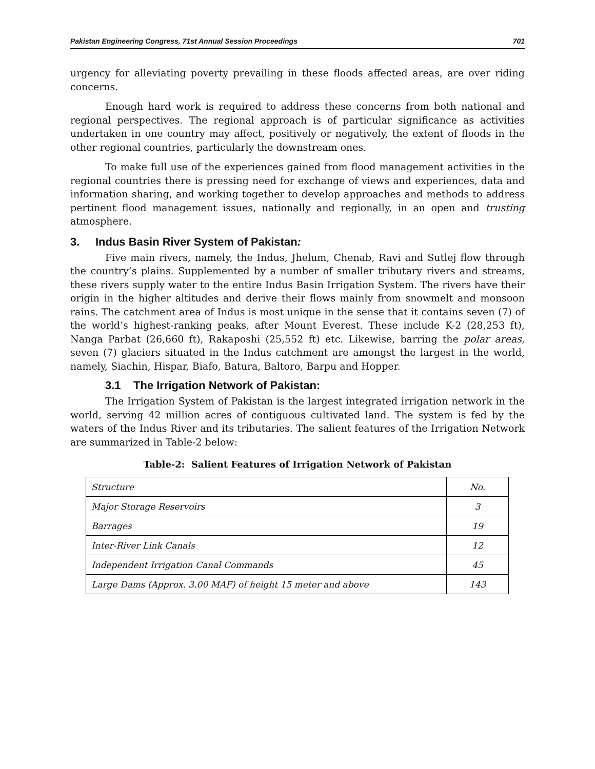Pakistan Engineering Congress, 71st Annual Session Proceedings 701
urgency for alleviating poverty prevailing in these floods affected areas, are over riding concerns.
Enough hard work is required to address these concerns from both national and regional perspectives. The regional approach is of particular significance as activities undertaken in one country may affect, positively or negatively, the extent of floods in the other regional countries, particularly the downstream ones.
To make full use of the experiences gained from flood management activities in the regional countries there is pressing need for exchange of views and experiences, data and information sharing, and working together to develop approaches and methods to address pertinent flood management issues, nationally and regionally, in an open and trusting atmosphere.
3. Indus Basin River System of Pakistan:
Five main rivers, namely, the Indus, Jhelum, Chenab, Ravi and Sutlej flow through the country’s plains. Supplemented by a number of smaller tributary rivers and streams, these rivers supply water to the entire Indus Basin Irrigation System. The rivers have their origin in the higher altitudes and derive their flows mainly from snowmelt and monsoon rains. The catchment area of Indus is most unique in the sense that it contains seven (7) of the world’s highest-ranking peaks, after Mount Everest. These include K-2 (28,253 ft), Nanga Parbat (26,660 ft), Rakaposhi (25,552 ft) etc. Likewise, barring the polar areas, seven (7) glaciers situated in the Indus catchment are amongst the largest in the world, namely, Siachin, Hispar, Biafo, Batura, Baltoro, Barpu and Hopper.
3.1 The Irrigation Network of Pakistan:
The Irrigation System of Pakistan is the largest integrated irrigation network in the world, serving 42 million acres of contiguous cultivated land. The system is fed by the waters of the Indus River and its tributaries. The salient features of the Irrigation Network are summarized in Table-2 below:
Table-2: Salient Features of Irrigation Network of Pakistan
| Structure | No. |
| Major Storage Reservoirs | 3 |
| Barrages | 19 |
| Inter-River Link Canals | 12 |
| Independent Irrigation Canal Commands | 45 |
| Large Dams (Approx. 3.00 MAF) of height 15 meter and above | 143 |